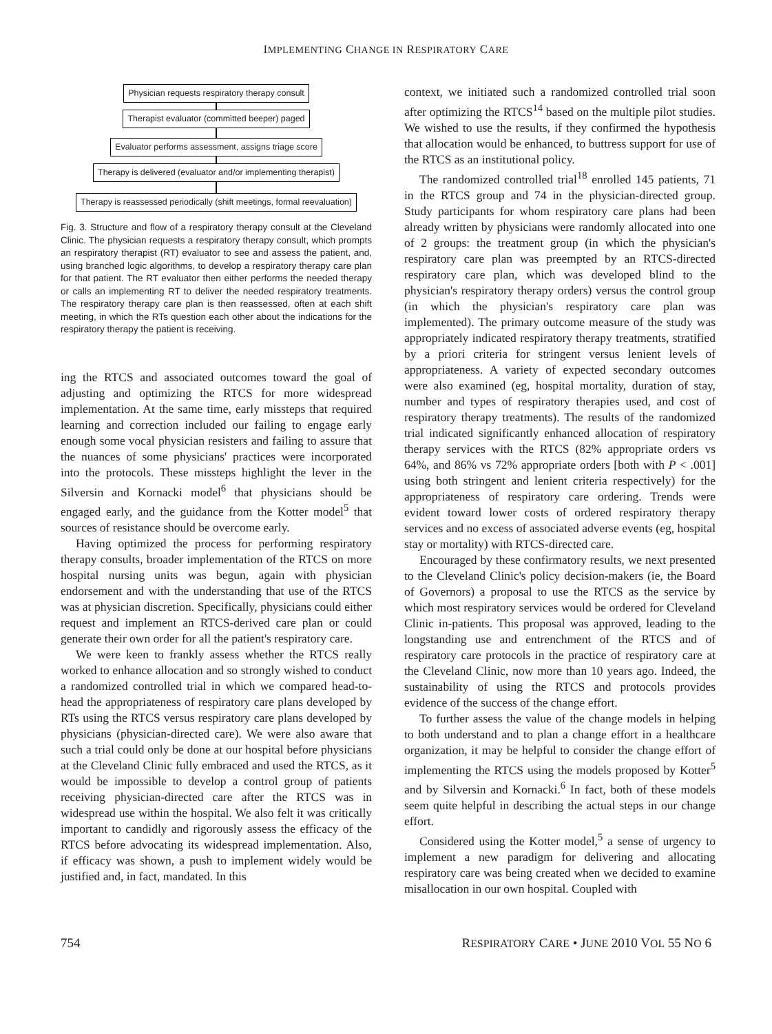IMPLEMENTING CHANGE IN RESPIRATORY CARE
Physician requests respiratory therapy consult
Therapist evaluator (committed beeper) paged
Evaluator performs assessment, assigns triage score
Therapy is delivered (evaluator and/or implementing therapist)
Therapy is reassessed periodically (shift meetings, formal reevaluation)
Fig. 3. Structure and flow of a respiratory therapy consult at the Cleveland Clinic. The physician requests a respiratory therapy consult, which prompts an respiratory therapist (RT) evaluator to see and assess the patient, and, using branched logic algorithms, to develop a respiratory therapy care plan for that patient. The RT evaluator then either performs the needed therapy or calls an implementing RT to deliver the needed respiratory treatments. The respiratory therapy care plan is then reassessed, often at each shift meeting, in which the RTs question each other about the indications for the respiratory therapy the patient is receiving.
ing the RTCS and associated outcomes toward the goal of adjusting and optimizing the RTCS for more widespread implementation. At the same time, early missteps that required learning and correction included our failing to engage early enough some vocal physician resisters and failing to assure that the nuances of some physicians' practices were incorporated into the protocols. These missteps highlight the lever in the Silversin and Kornacki model<sup>6</sup> that physicians should be engaged early, and the guidance from the Kotter model<sup>5</sup> that sources of resistance should be overcome early.
Having optimized the process for performing respiratory therapy consults, broader implementation of the RTCS on more hospital nursing units was begun, again with physician endorsement and with the understanding that use of the RTCS was at physician discretion. Specifically, physicians could either request and implement an RTCS-derived care plan or could generate their own order for all the patient's respiratory care.
We were keen to frankly assess whether the RTCS really worked to enhance allocation and so strongly wished to conduct a randomized controlled trial in which we compared head-to-head the appropriateness of respiratory care plans developed by RTs using the RTCS versus respiratory care plans developed by physicians (physician-directed care). We were also aware that such a trial could only be done at our hospital before physicians at the Cleveland Clinic fully embraced and used the RTCS, as it would be impossible to develop a control group of patients receiving physician-directed care after the RTCS was in widespread use within the hospital. We also felt it was critically important to candidly and rigorously assess the efficacy of the RTCS before advocating its widespread implementation. Also, if efficacy was shown, a push to implement widely would be justified and, in fact, mandated. In this
context, we initiated such a randomized controlled trial soon after optimizing the RTCS<sup>14</sup> based on the multiple pilot studies. We wished to use the results, if they confirmed the hypothesis that allocation would be enhanced, to buttress support for use of the RTCS as an institutional policy.
The randomized controlled trial<sup>18</sup> enrolled 145 patients, 71 in the RTCS group and 74 in the physician-directed group. Study participants for whom respiratory care plans had been already written by physicians were randomly allocated into one of 2 groups: the treatment group (in which the physician's respiratory care plan was preempted by an RTCS-directed respiratory care plan, which was developed blind to the physician's respiratory therapy orders) versus the control group (in which the physician's respiratory care plan was implemented). The primary outcome measure of the study was appropriately indicated respiratory therapy treatments, stratified by a priori criteria for stringent versus lenient levels of appropriateness. A variety of expected secondary outcomes were also examined (eg, hospital mortality, duration of stay, number and types of respiratory therapies used, and cost of respiratory therapy treatments). The results of the randomized trial indicated significantly enhanced allocation of respiratory therapy services with the RTCS (82% appropriate orders vs 64%, and 86% vs 72% appropriate orders [both with P < .001] using both stringent and lenient criteria respectively) for the appropriateness of respiratory care ordering. Trends were evident toward lower costs of ordered respiratory therapy services and no excess of associated adverse events (eg, hospital stay or mortality) with RTCS-directed care.
Encouraged by these confirmatory results, we next presented to the Cleveland Clinic's policy decision-makers (ie, the Board of Governors) a proposal to use the RTCS as the service by which most respiratory services would be ordered for Cleveland Clinic in-patients. This proposal was approved, leading to the longstanding use and entrenchment of the RTCS and of respiratory care protocols in the practice of respiratory care at the Cleveland Clinic, now more than 10 years ago. Indeed, the sustainability of using the RTCS and protocols provides evidence of the success of the change effort.
To further assess the value of the change models in helping to both understand and to plan a change effort in a healthcare organization, it may be helpful to consider the change effort of implementing the RTCS using the models proposed by Kotter<sup>5</sup> and by Silversin and Kornacki.<sup>6</sup> In fact, both of these models seem quite helpful in describing the actual steps in our change effort.
Considered using the Kotter model,<sup>5</sup> a sense of urgency to implement a new paradigm for delivering and allocating respiratory care was being created when we decided to examine misallocation in our own hospital. Coupled with
754 RESPIRATORY CARE • JUNE 2010 VOL 55 NO 6